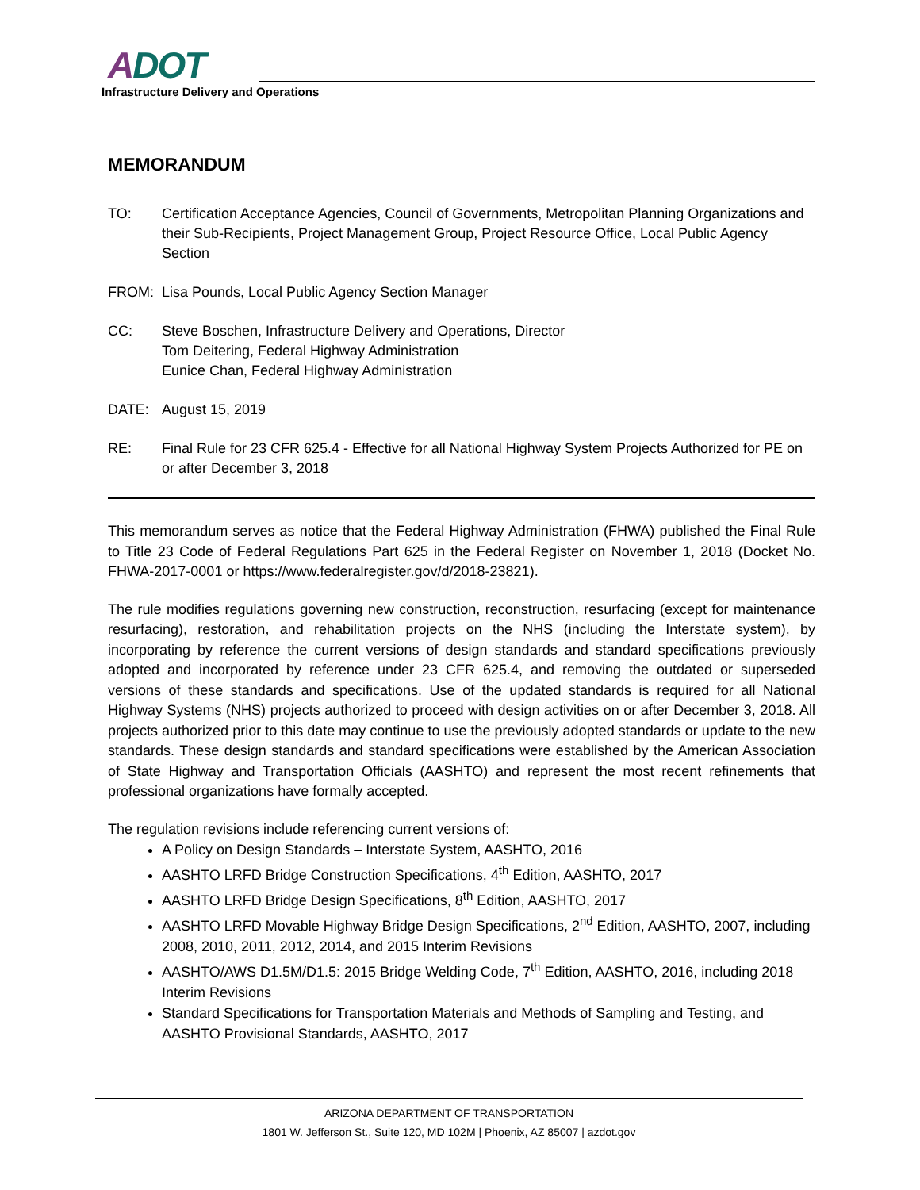ADOT
Infrastructure Delivery and Operations
MEMORANDUM
TO: Certification Acceptance Agencies, Council of Governments, Metropolitan Planning Organizations and their Sub-Recipients, Project Management Group, Project Resource Office, Local Public Agency Section
FROM: Lisa Pounds, Local Public Agency Section Manager
CC: Steve Boschen, Infrastructure Delivery and Operations, Director
Tom Deitering, Federal Highway Administration
Eunice Chan, Federal Highway Administration
DATE: August 15, 2019
RE: Final Rule for 23 CFR 625.4 - Effective for all National Highway System Projects Authorized for PE on or after December 3, 2018
This memorandum serves as notice that the Federal Highway Administration (FHWA) published the Final Rule to Title 23 Code of Federal Regulations Part 625 in the Federal Register on November 1, 2018 (Docket No. FHWA-2017-0001 or https://www.federalregister.gov/d/2018-23821).
The rule modifies regulations governing new construction, reconstruction, resurfacing (except for maintenance resurfacing), restoration, and rehabilitation projects on the NHS (including the Interstate system), by incorporating by reference the current versions of design standards and standard specifications previously adopted and incorporated by reference under 23 CFR 625.4, and removing the outdated or superseded versions of these standards and specifications. Use of the updated standards is required for all National Highway Systems (NHS) projects authorized to proceed with design activities on or after December 3, 2018. All projects authorized prior to this date may continue to use the previously adopted standards or update to the new standards. These design standards and standard specifications were established by the American Association of State Highway and Transportation Officials (AASHTO) and represent the most recent refinements that professional organizations have formally accepted.
The regulation revisions include referencing current versions of:
A Policy on Design Standards – Interstate System, AASHTO, 2016
AASHTO LRFD Bridge Construction Specifications, 4<sup>th</sup> Edition, AASHTO, 2017
AASHTO LRFD Bridge Design Specifications, 8<sup>th</sup> Edition, AASHTO, 2017
AASHTO LRFD Movable Highway Bridge Design Specifications, 2<sup>nd</sup> Edition, AASHTO, 2007, including 2008, 2010, 2011, 2012, 2014, and 2015 Interim Revisions
AASHTO/AWS D1.5M/D1.5: 2015 Bridge Welding Code, 7<sup>th</sup> Edition, AASHTO, 2016, including 2018 Interim Revisions
Standard Specifications for Transportation Materials and Methods of Sampling and Testing, and AASHTO Provisional Standards, AASHTO, 2017
ARIZONA DEPARTMENT OF TRANSPORTATION
1801 W. Jefferson St., Suite 120, MD 102M | Phoenix, AZ 85007 | azdot.gov